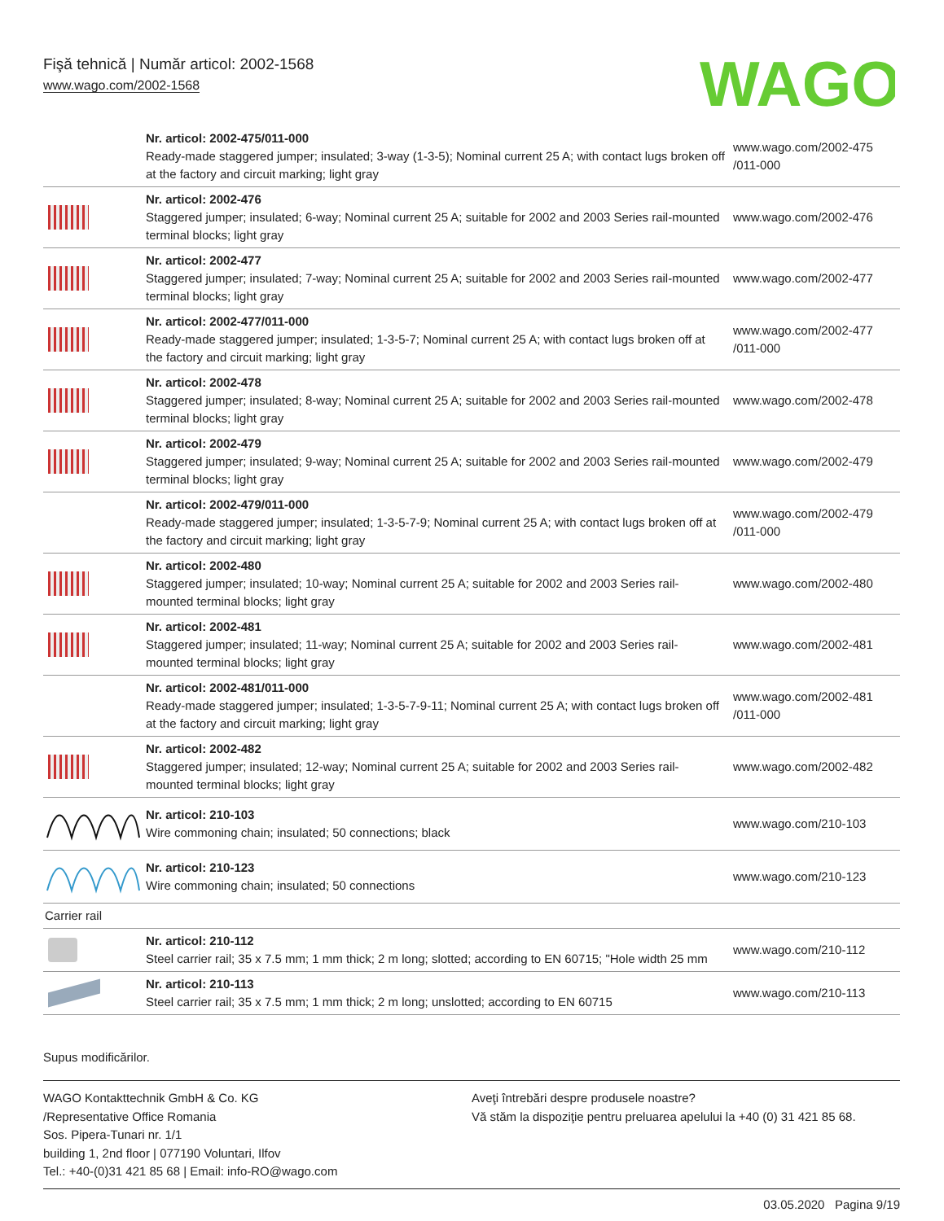Fişă tehnică | Număr articol: 2002-1568
www.wago.com/2002-1568
WAGO
| | Nr. articol: 2002-475/011-000 Ready-made staggered jumper; insulated; 3-way (1-3-5); Nominal current 25 A; with contact lugs broken off at the factory and circuit marking; light gray | www.wago.com/2002-475 /011-000 |
| | Nr. articol: 2002-476 Staggered jumper; insulated; 6-way; Nominal current 25 A; suitable for 2002 and 2003 Series rail-mounted terminal blocks; light gray | www.wago.com/2002-476 |
| | Nr. articol: 2002-477 Staggered jumper; insulated; 7-way; Nominal current 25 A; suitable for 2002 and 2003 Series rail-mounted terminal blocks; light gray | www.wago.com/2002-477 |
| | Nr. articol: 2002-477/011-000 Ready-made staggered jumper; insulated; 1-3-5-7; Nominal current 25 A; with contact lugs broken off at the factory and circuit marking; light gray | www.wago.com/2002-477 /011-000 |
| | Nr. articol: 2002-478 Staggered jumper; insulated; 8-way; Nominal current 25 A; suitable for 2002 and 2003 Series rail-mounted terminal blocks; light gray | www.wago.com/2002-478 |
| | Nr. articol: 2002-479 Staggered jumper; insulated; 9-way; Nominal current 25 A; suitable for 2002 and 2003 Series rail-mounted terminal blocks; light gray | www.wago.com/2002-479 |
| | Nr. articol: 2002-479/011-000 Ready-made staggered jumper; insulated; 1-3-5-7-9; Nominal current 25 A; with contact lugs broken off at the factory and circuit marking; light gray | www.wago.com/2002-479 /011-000 |
| | Nr. articol: 2002-480 Staggered jumper; insulated; 10-way; Nominal current 25 A; suitable for 2002 and 2003 Series rail-mounted terminal blocks; light gray | www.wago.com/2002-480 |
| | Nr. articol: 2002-481 Staggered jumper; insulated; 11-way; Nominal current 25 A; suitable for 2002 and 2003 Series rail-mounted terminal blocks; light gray | www.wago.com/2002-481 |
| | Nr. articol: 2002-481/011-000 Ready-made staggered jumper; insulated; 1-3-5-7-9-11; Nominal current 25 A; with contact lugs broken off at the factory and circuit marking; light gray | www.wago.com/2002-481 /011-000 |
| | Nr. articol: 2002-482 Staggered jumper; insulated; 12-way; Nominal current 25 A; suitable for 2002 and 2003 Series rail-mounted terminal blocks; light gray | www.wago.com/2002-482 |
| | Nr. articol: 210-103 Wire commoning chain; insulated; 50 connections; black | www.wago.com/210-103 |
| | Nr. articol: 210-123 Wire commoning chain; insulated; 50 connections | www.wago.com/210-123 |
| Carrier rail | | |
| | Nr. articol: 210-112 Steel carrier rail; 35 x 7.5 mm; 1 mm thick; 2 m long; slotted; according to EN 60715; "Hole width 25 mm | www.wago.com/210-112 |
| | Nr. articol: 210-113 Steel carrier rail; 35 x 7.5 mm; 1 mm thick; 2 m long; unslotted; according to EN 60715 | www.wago.com/210-113 |
Supus modificărilor.
WAGO Kontakttechnik GmbH & Co. KG
/Representative Office Romania
Sos. Pipera-Tunari nr. 1/1
building 1, 2nd floor | 077190 Voluntari, Ilfov
Tel.: +40-(0)31 421 85 68 | Email: info-RO@wago.com
Aveţi întrebări despre produsele noastre?
Vă stăm la dispoziţie pentru preluarea apelului la +40 (0) 31 421 85 68.
03.05.2020 Pagina 9/19